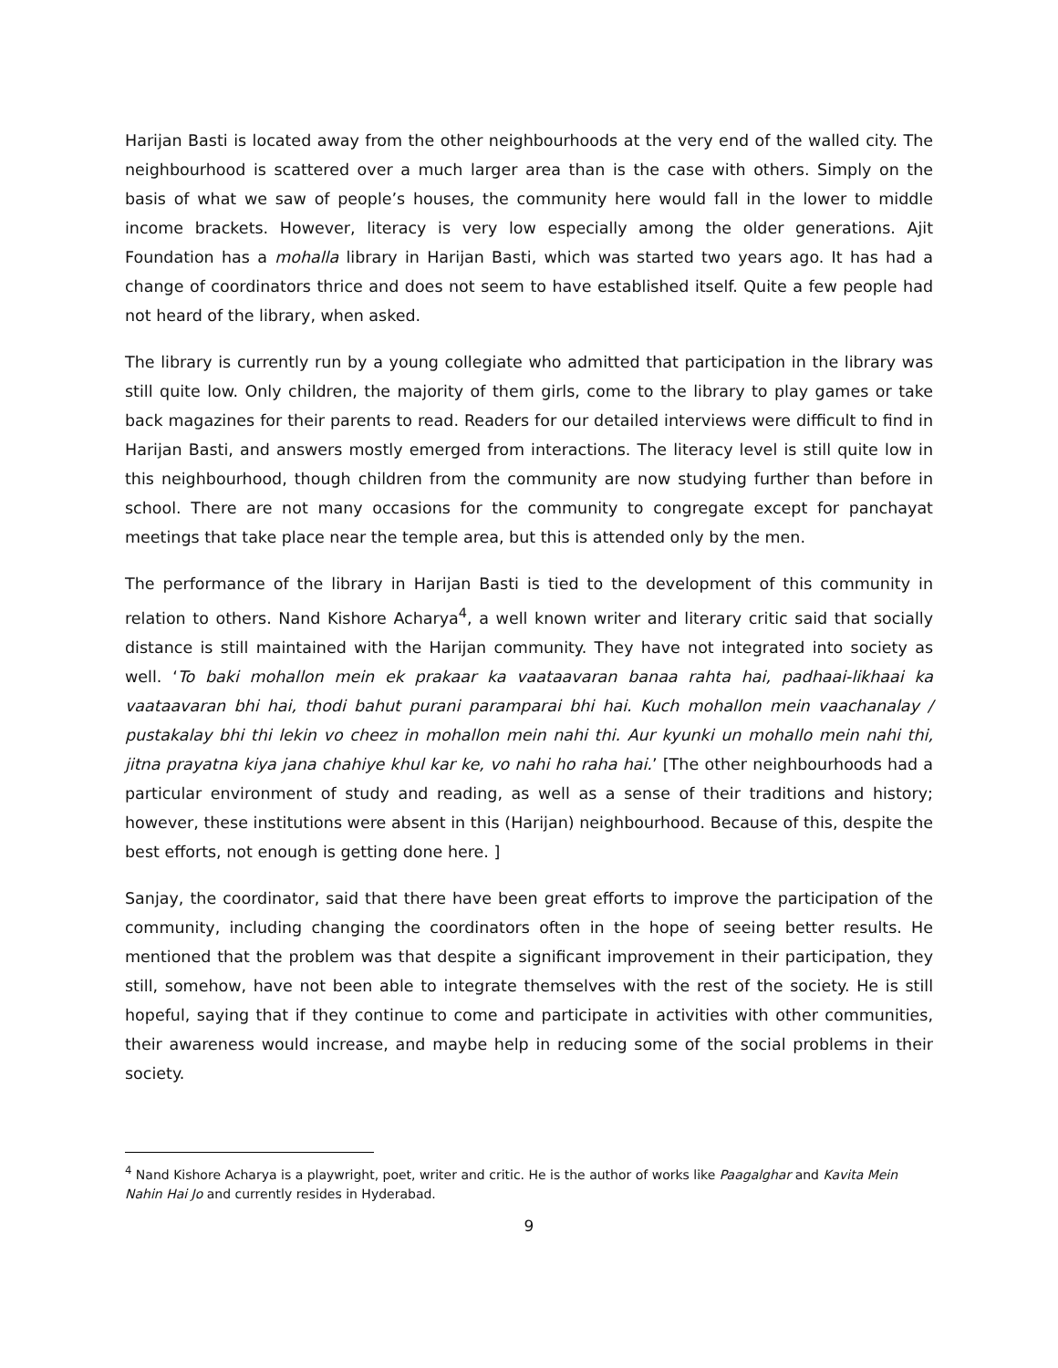Harijan Basti is located away from the other neighbourhoods at the very end of the walled city. The neighbourhood is scattered over a much larger area than is the case with others. Simply on the basis of what we saw of people’s houses, the community here would fall in the lower to middle income brackets. However, literacy is very low especially among the older generations. Ajit Foundation has a mohalla library in Harijan Basti, which was started two years ago. It has had a change of coordinators thrice and does not seem to have established itself. Quite a few people had not heard of the library, when asked.
The library is currently run by a young collegiate who admitted that participation in the library was still quite low. Only children, the majority of them girls, come to the library to play games or take back magazines for their parents to read. Readers for our detailed interviews were difficult to find in Harijan Basti, and answers mostly emerged from interactions. The literacy level is still quite low in this neighbourhood, though children from the community are now studying further than before in school. There are not many occasions for the community to congregate except for panchayat meetings that take place near the temple area, but this is attended only by the men.
The performance of the library in Harijan Basti is tied to the development of this community in relation to others. Nand Kishore Acharya<sup>4</sup>, a well known writer and literary critic said that socially distance is still maintained with the Harijan community. They have not integrated into society as well. ‘To baki mohallon mein ek prakaar ka vaataavaran banaa rahta hai, padhaai-likhaai ka vaataavaran bhi hai, thodi bahut purani paramparai bhi hai. Kuch mohallon mein vaachanalay / pustakalay bhi thi lekin vo cheez in mohallon mein nahi thi. Aur kyunki un mohallo mein nahi thi, jitna prayatna kiya jana chahiye khul kar ke, vo nahi ho raha hai.’ [The other neighbourhoods had a particular environment of study and reading, as well as a sense of their traditions and history; however, these institutions were absent in this (Harijan) neighbourhood. Because of this, despite the best efforts, not enough is getting done here. ]
Sanjay, the coordinator, said that there have been great efforts to improve the participation of the community, including changing the coordinators often in the hope of seeing better results. He mentioned that the problem was that despite a significant improvement in their participation, they still, somehow, have not been able to integrate themselves with the rest of the society. He is still hopeful, saying that if they continue to come and participate in activities with other communities, their awareness would increase, and maybe help in reducing some of the social problems in their society.
<sup>4</sup> Nand Kishore Acharya is a playwright, poet, writer and critic. He is the author of works like Paagalghar and Kavita Mein Nahin Hai Jo and currently resides in Hyderabad.
9